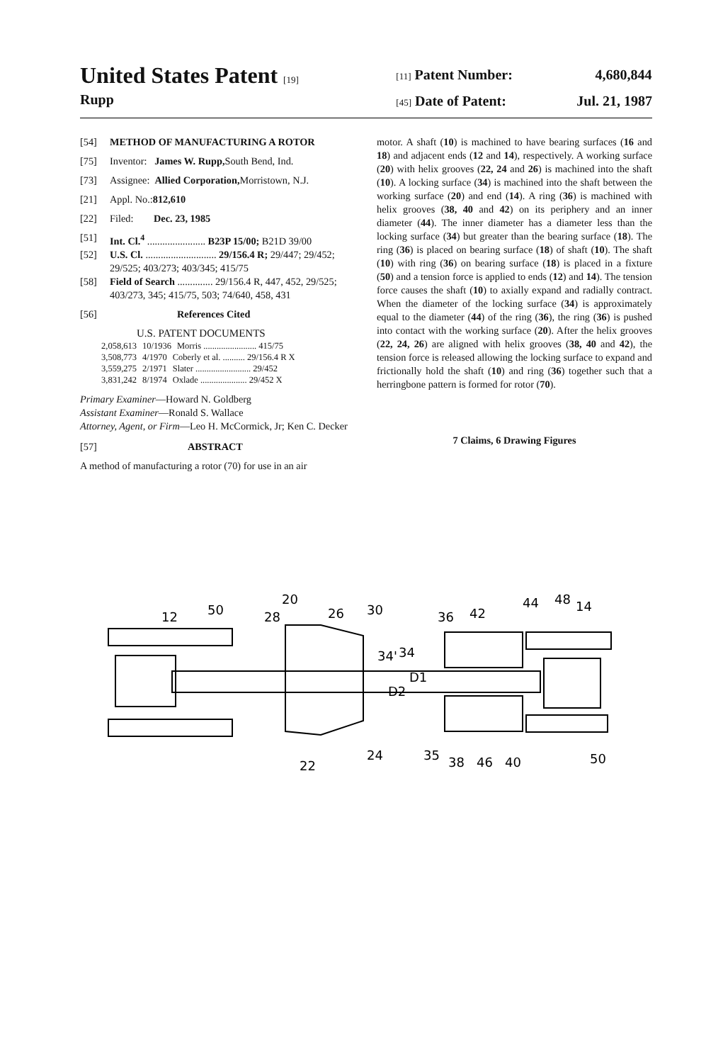United States Patent [19]
Rupp
[11] Patent Number: 4,680,844
[45] Date of Patent: Jul. 21, 1987
[54] METHOD OF MANUFACTURING A ROTOR
[75] Inventor: James W. Rupp, South Bend, Ind.
[73] Assignee: Allied Corporation, Morristown, N.J.
[21] Appl. No.: 812,610
[22] Filed: Dec. 23, 1985
[51] Int. Cl.<sup>4</sup> ....................... B23P 15/00; B21D 39/00
[52] U.S. Cl. ............................ 29/156.4 R; 29/447; 29/452; 29/525; 403/273; 403/345; 415/75
[58] Field of Search .............. 29/156.4 R, 447, 452, 29/525; 403/273, 345; 415/75, 503; 74/640, 458, 431
[56] References Cited
U.S. PATENT DOCUMENTS
2,058,613 10/1936 Morris ........................ 415/75
3,508,773 4/1970 Coberly et al. .......... 29/156.4 R X
3,559,275 2/1971 Slater ......................... 29/452
3,831,242 8/1974 Oxlade ..................... 29/452 X
Primary Examiner—Howard N. Goldberg
Assistant Examiner—Ronald S. Wallace
Attorney, Agent, or Firm—Leo H. McCormick, Jr; Ken C. Decker
[57] ABSTRACT
A method of manufacturing a rotor (70) for use in an air
motor. A shaft (10) is machined to have bearing surfaces (16 and 18) and adjacent ends (12 and 14), respectively. A working surface (20) with helix grooves (22, 24 and 26) is machined into the shaft (10). A locking surface (34) is machined into the shaft between the working surface (20) and end (14). A ring (36) is machined with helix grooves (38, 40 and 42) on its periphery and an inner diameter (44). The inner diameter has a diameter less than the locking surface (34) but greater than the bearing surface (18). The ring (36) is placed on bearing surface (18) of shaft (10). The shaft (10) with ring (36) on bearing surface (18) is placed in a fixture (50) and a tension force is applied to ends (12) and 14). The tension force causes the shaft (10) to axially expand and radially contract. When the diameter of the locking surface (34) is approximately equal to the diameter (44) of the ring (36), the ring (36) is pushed into contact with the working surface (20). After the helix grooves (22, 24, 26) are aligned with helix grooves (38, 40 and 42), the tension force is released allowing the locking surface to expand and frictionally hold the shaft (10) and ring (36) together such that a herringbone pattern is formed for rotor (70).
7 Claims, 6 Drawing Figures
12
50
28
20
26
30
34'
34
D1
D2
36
42
44
48
14
22
24
35
38
46
40
50